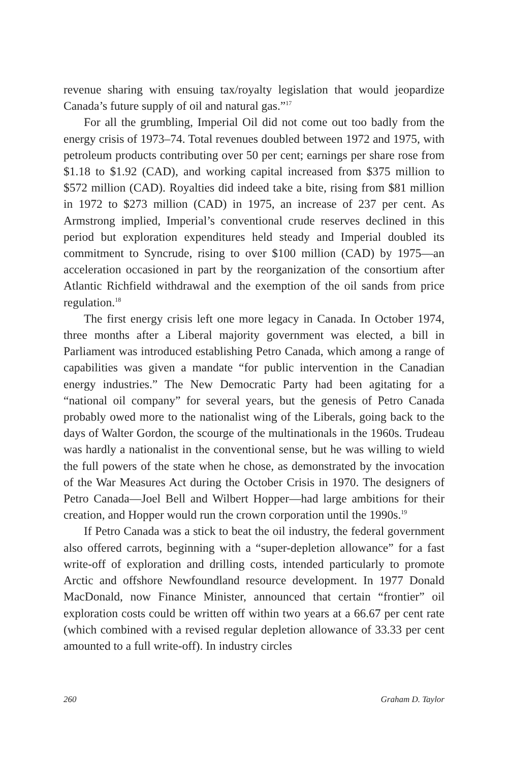revenue sharing with ensuing tax/royalty legislation that would jeopardize Canada’s future supply of oil and natural gas.”<sup>17</sup>
For all the grumbling, Imperial Oil did not come out too badly from the energy crisis of 1973–74. Total revenues doubled between 1972 and 1975, with petroleum products contributing over 50 per cent; earnings per share rose from $1.18 to $1.92 (CAD), and working capital increased from $375 million to $572 million (CAD). Royalties did indeed take a bite, rising from $81 million in 1972 to $273 million (CAD) in 1975, an increase of 237 per cent. As Armstrong implied, Imperial’s conventional crude reserves declined in this period but exploration expenditures held steady and Imperial doubled its commitment to Syncrude, rising to over $100 million (CAD) by 1975—an acceleration occasioned in part by the reorganization of the consortium after Atlantic Richfield withdrawal and the exemption of the oil sands from price regulation.<sup>18</sup>
The first energy crisis left one more legacy in Canada. In October 1974, three months after a Liberal majority government was elected, a bill in Parliament was introduced establishing Petro Canada, which among a range of capabilities was given a mandate “for public intervention in the Canadian energy industries.” The New Democratic Party had been agitating for a “national oil company” for several years, but the genesis of Petro Canada probably owed more to the nationalist wing of the Liberals, going back to the days of Walter Gordon, the scourge of the multinationals in the 1960s. Trudeau was hardly a nationalist in the conventional sense, but he was willing to wield the full powers of the state when he chose, as demonstrated by the invocation of the War Measures Act during the October Crisis in 1970. The designers of Petro Canada—Joel Bell and Wilbert Hopper—had large ambitions for their creation, and Hopper would run the crown corporation until the 1990s.<sup>19</sup>
If Petro Canada was a stick to beat the oil industry, the federal government also offered carrots, beginning with a “super-depletion allowance” for a fast write-off of exploration and drilling costs, intended particularly to promote Arctic and offshore Newfoundland resource development. In 1977 Donald MacDonald, now Finance Minister, announced that certain “frontier” oil exploration costs could be written off within two years at a 66.67 per cent rate (which combined with a revised regular depletion allowance of 33.33 per cent amounted to a full write-off). In industry circles
260 Graham D. Taylor